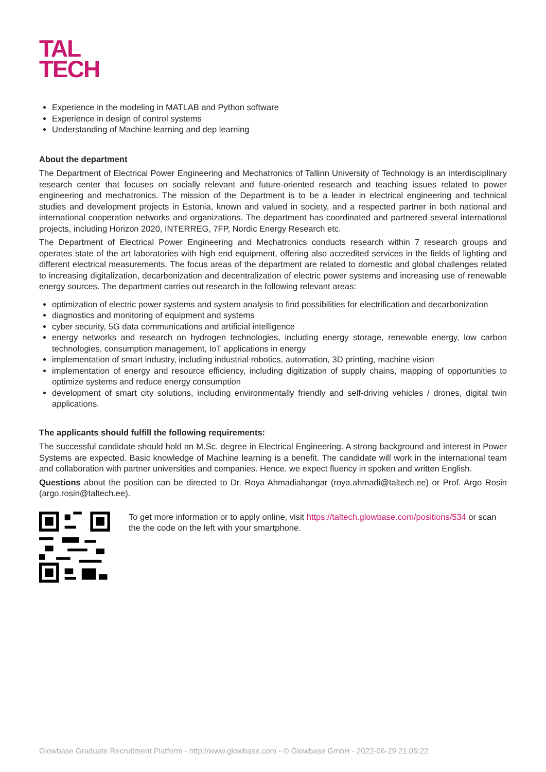TAL
TECH
Experience in the modeling in MATLAB and Python software
Experience in design of control systems
Understanding of Machine learning and dep learning
About the department
The Department of Electrical Power Engineering and Mechatronics of Tallinn University of Technology is an interdisciplinary research center that focuses on socially relevant and future-oriented research and teaching issues related to power engineering and mechatronics. The mission of the Department is to be a leader in electrical engineering and technical studies and development projects in Estonia, known and valued in society, and a respected partner in both national and international cooperation networks and organizations. The department has coordinated and partnered several international projects, including Horizon 2020, INTERREG, 7FP, Nordic Energy Research etc.
The Department of Electrical Power Engineering and Mechatronics conducts research within 7 research groups and operates state of the art laboratories with high end equipment, offering also accredited services in the fields of lighting and different electrical measurements. The focus areas of the department are related to domestic and global challenges related to increasing digitalization, decarbonization and decentralization of electric power systems and increasing use of renewable energy sources. The department carries out research in the following relevant areas:
optimization of electric power systems and system analysis to find possibilities for electrification and decarbonization
diagnostics and monitoring of equipment and systems
cyber security, 5G data communications and artificial intelligence
energy networks and research on hydrogen technologies, including energy storage, renewable energy, low carbon technologies, consumption management, IoT applications in energy
implementation of smart industry, including industrial robotics, automation, 3D printing, machine vision
implementation of energy and resource efficiency, including digitization of supply chains, mapping of opportunities to optimize systems and reduce energy consumption
development of smart city solutions, including environmentally friendly and self-driving vehicles / drones, digital twin applications.
The applicants should fulfill the following requirements:
The successful candidate should hold an M.Sc. degree in Electrical Engineering. A strong background and interest in Power Systems are expected. Basic knowledge of Machine learning is a benefit. The candidate will work in the international team and collaboration with partner universities and companies. Hence, we expect fluency in spoken and written English.
Questions about the position can be directed to Dr. Roya Ahmadiahangar (roya.ahmadi@taltech.ee) or Prof. Argo Rosin (argo.rosin@taltech.ee).
To get more information or to apply online, visit https://taltech.glowbase.com/positions/534 or scan the the code on the left with your smartphone.
Glowbase Graduate Recruitment Platform - http://www.glowbase.com - © Glowbase GmbH - 2022-06-29 21:05:22